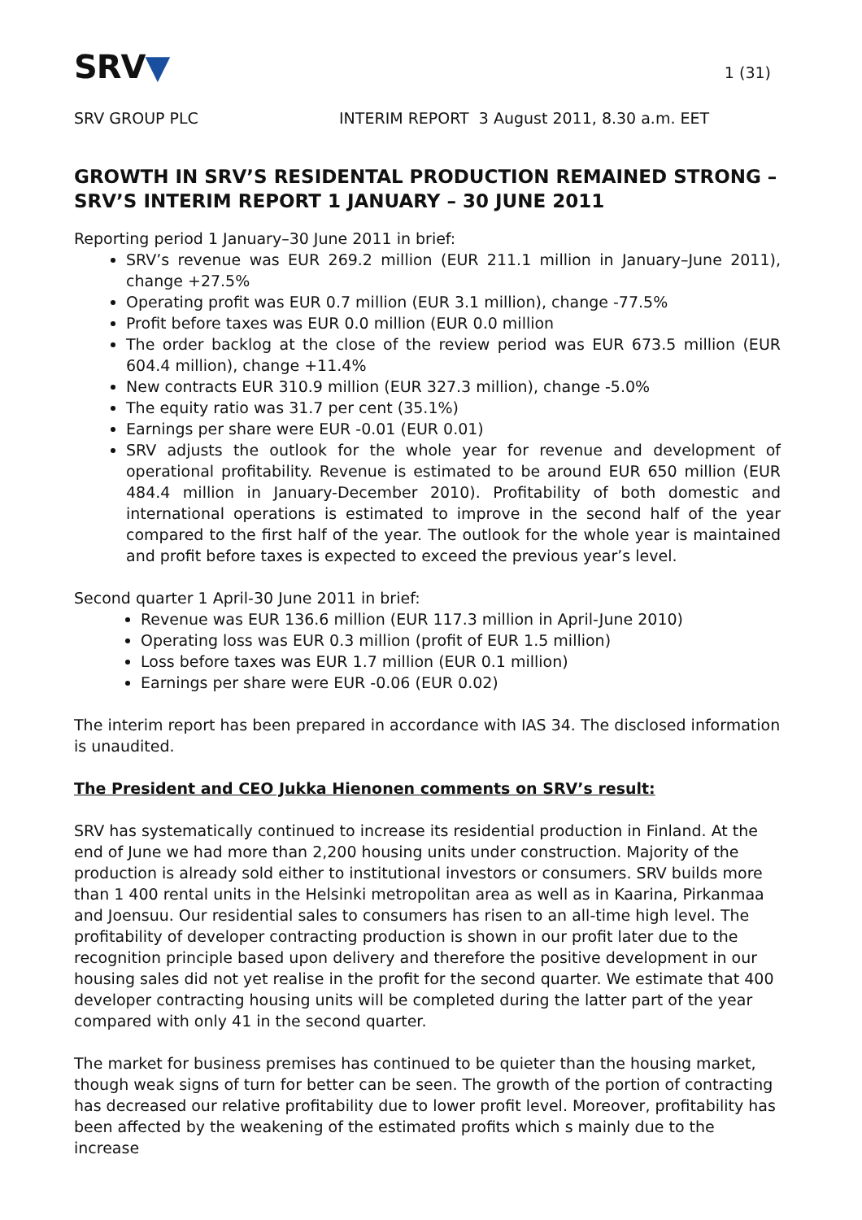SRV▼
1 (31)
SRV GROUP PLC INTERIM REPORT 3 August 2011, 8.30 a.m. EET
GROWTH IN SRV’S RESIDENTAL PRODUCTION REMAINED STRONG – SRV’S INTERIM REPORT 1 JANUARY – 30 JUNE 2011
Reporting period 1 January–30 June 2011 in brief:
SRV’s revenue was EUR 269.2 million (EUR 211.1 million in January–June 2011), change +27.5%
Operating profit was EUR 0.7 million (EUR 3.1 million), change -77.5%
Profit before taxes was EUR 0.0 million (EUR 0.0 million
The order backlog at the close of the review period was EUR 673.5 million (EUR 604.4 million), change +11.4%
New contracts EUR 310.9 million (EUR 327.3 million), change -5.0%
The equity ratio was 31.7 per cent (35.1%)
Earnings per share were EUR -0.01 (EUR 0.01)
SRV adjusts the outlook for the whole year for revenue and development of operational profitability. Revenue is estimated to be around EUR 650 million (EUR 484.4 million in January-December 2010). Profitability of both domestic and international operations is estimated to improve in the second half of the year compared to the first half of the year. The outlook for the whole year is maintained and profit before taxes is expected to exceed the previous year’s level.
Second quarter 1 April-30 June 2011 in brief:
Revenue was EUR 136.6 million (EUR 117.3 million in April-June 2010)
Operating loss was EUR 0.3 million (profit of EUR 1.5 million)
Loss before taxes was EUR 1.7 million (EUR 0.1 million)
Earnings per share were EUR -0.06 (EUR 0.02)
The interim report has been prepared in accordance with IAS 34. The disclosed information is unaudited.
The President and CEO Jukka Hienonen comments on SRV’s result:
SRV has systematically continued to increase its residential production in Finland. At the end of June we had more than 2,200 housing units under construction. Majority of the production is already sold either to institutional investors or consumers. SRV builds more than 1 400 rental units in the Helsinki metropolitan area as well as in Kaarina, Pirkanmaa and Joensuu. Our residential sales to consumers has risen to an all-time high level. The profitability of developer contracting production is shown in our profit later due to the recognition principle based upon delivery and therefore the positive development in our housing sales did not yet realise in the profit for the second quarter. We estimate that 400 developer contracting housing units will be completed during the latter part of the year compared with only 41 in the second quarter.
The market for business premises has continued to be quieter than the housing market, though weak signs of turn for better can be seen. The growth of the portion of contracting has decreased our relative profitability due to lower profit level. Moreover, profitability has been affected by the weakening of the estimated profits which s mainly due to the increase